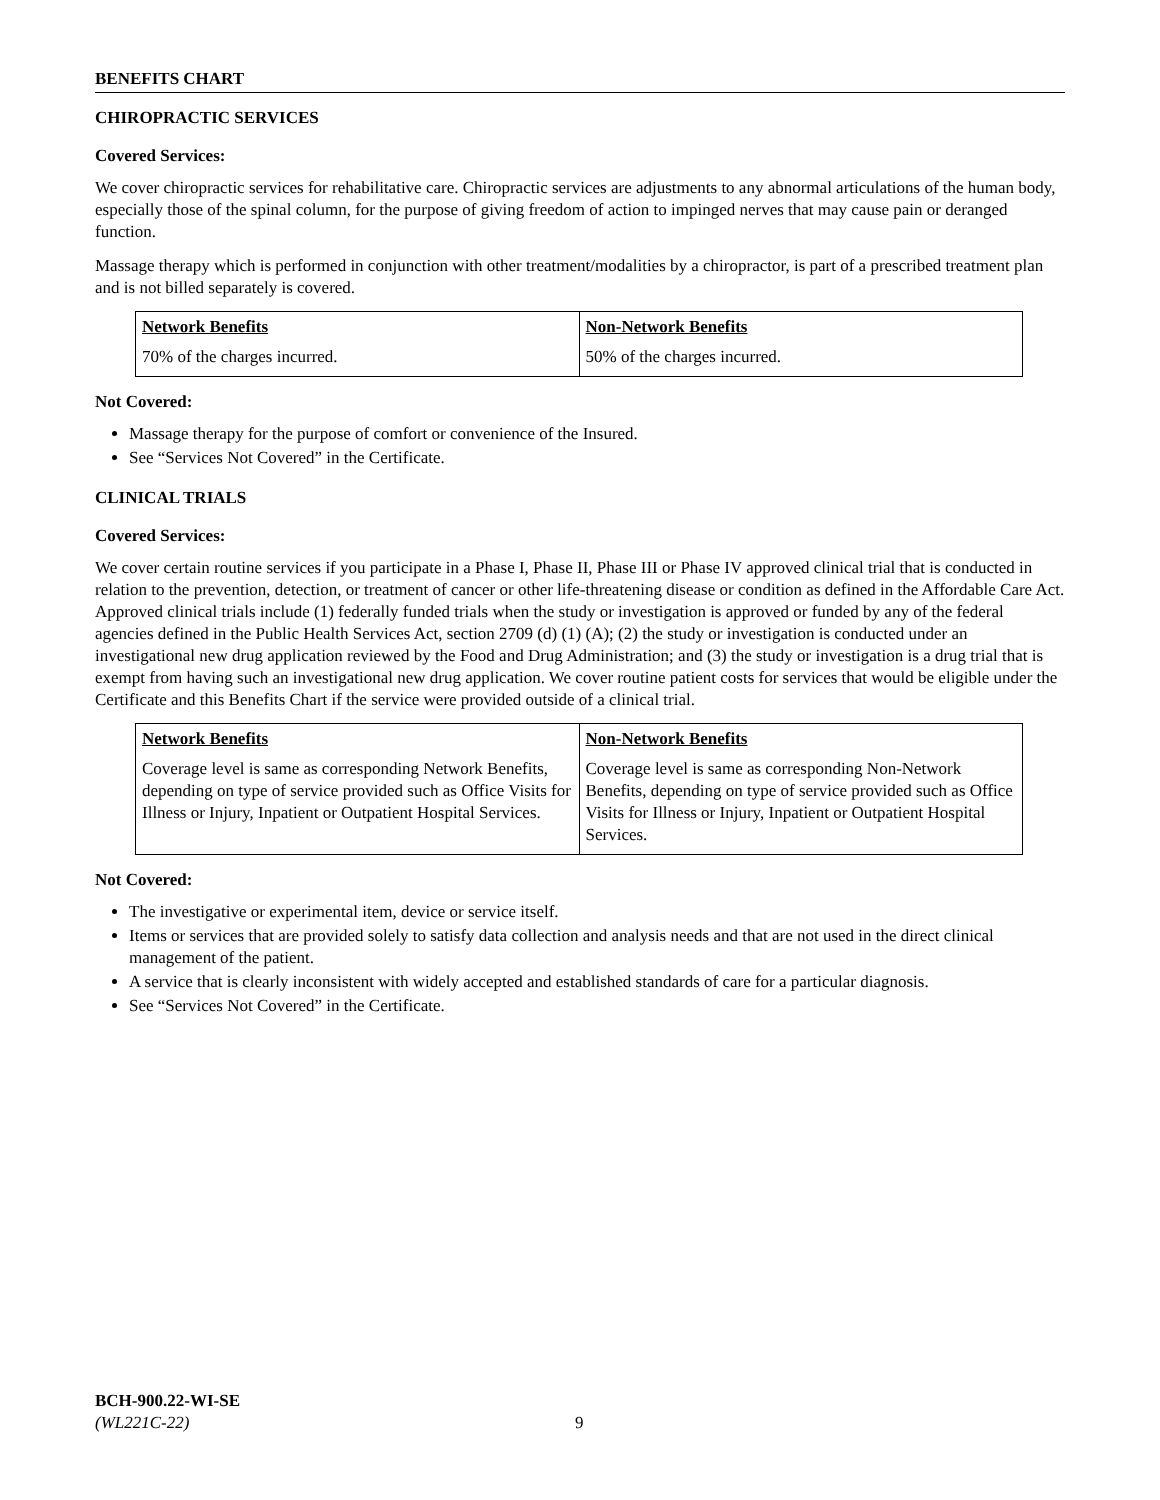BENEFITS CHART
CHIROPRACTIC SERVICES
Covered Services:
We cover chiropractic services for rehabilitative care. Chiropractic services are adjustments to any abnormal articulations of the human body, especially those of the spinal column, for the purpose of giving freedom of action to impinged nerves that may cause pain or deranged function.
Massage therapy which is performed in conjunction with other treatment/modalities by a chiropractor, is part of a prescribed treatment plan and is not billed separately is covered.
| Network Benefits | Non-Network Benefits |
| --- | --- |
| 70% of the charges incurred. | 50% of the charges incurred. |
Not Covered:
Massage therapy for the purpose of comfort or convenience of the Insured.
See “Services Not Covered” in the Certificate.
CLINICAL TRIALS
Covered Services:
We cover certain routine services if you participate in a Phase I, Phase II, Phase III or Phase IV approved clinical trial that is conducted in relation to the prevention, detection, or treatment of cancer or other life-threatening disease or condition as defined in the Affordable Care Act. Approved clinical trials include (1) federally funded trials when the study or investigation is approved or funded by any of the federal agencies defined in the Public Health Services Act, section 2709 (d) (1) (A); (2) the study or investigation is conducted under an investigational new drug application reviewed by the Food and Drug Administration; and (3) the study or investigation is a drug trial that is exempt from having such an investigational new drug application. We cover routine patient costs for services that would be eligible under the Certificate and this Benefits Chart if the service were provided outside of a clinical trial.
| Network Benefits | Non-Network Benefits |
| --- | --- |
| Coverage level is same as corresponding Network Benefits, depending on type of service provided such as Office Visits for Illness or Injury, Inpatient or Outpatient Hospital Services. | Coverage level is same as corresponding Non-Network Benefits, depending on type of service provided such as Office Visits for Illness or Injury, Inpatient or Outpatient Hospital Services. |
Not Covered:
The investigative or experimental item, device or service itself.
Items or services that are provided solely to satisfy data collection and analysis needs and that are not used in the direct clinical management of the patient.
A service that is clearly inconsistent with widely accepted and established standards of care for a particular diagnosis.
See “Services Not Covered” in the Certificate.
BCH-900.22-WI-SE
(WL221C-22)
9